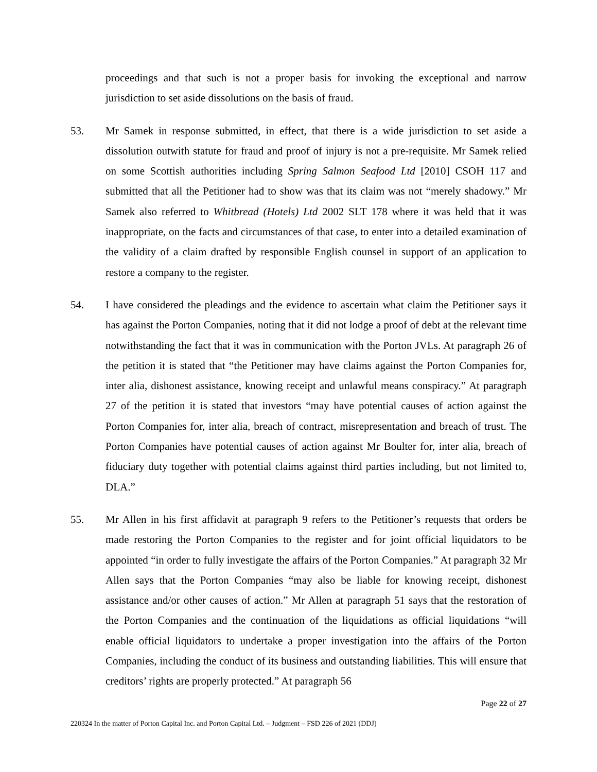proceedings and that such is not a proper basis for invoking the exceptional and narrow jurisdiction to set aside dissolutions on the basis of fraud.
53. Mr Samek in response submitted, in effect, that there is a wide jurisdiction to set aside a dissolution outwith statute for fraud and proof of injury is not a pre-requisite. Mr Samek relied on some Scottish authorities including Spring Salmon Seafood Ltd [2010] CSOH 117 and submitted that all the Petitioner had to show was that its claim was not “merely shadowy.” Mr Samek also referred to Whitbread (Hotels) Ltd 2002 SLT 178 where it was held that it was inappropriate, on the facts and circumstances of that case, to enter into a detailed examination of the validity of a claim drafted by responsible English counsel in support of an application to restore a company to the register.
54. I have considered the pleadings and the evidence to ascertain what claim the Petitioner says it has against the Porton Companies, noting that it did not lodge a proof of debt at the relevant time notwithstanding the fact that it was in communication with the Porton JVLs. At paragraph 26 of the petition it is stated that “the Petitioner may have claims against the Porton Companies for, inter alia, dishonest assistance, knowing receipt and unlawful means conspiracy.” At paragraph 27 of the petition it is stated that investors “may have potential causes of action against the Porton Companies for, inter alia, breach of contract, misrepresentation and breach of trust. The Porton Companies have potential causes of action against Mr Boulter for, inter alia, breach of fiduciary duty together with potential claims against third parties including, but not limited to, DLA.”
55. Mr Allen in his first affidavit at paragraph 9 refers to the Petitioner’s requests that orders be made restoring the Porton Companies to the register and for joint official liquidators to be appointed “in order to fully investigate the affairs of the Porton Companies.” At paragraph 32 Mr Allen says that the Porton Companies “may also be liable for knowing receipt, dishonest assistance and/or other causes of action.” Mr Allen at paragraph 51 says that the restoration of the Porton Companies and the continuation of the liquidations as official liquidations “will enable official liquidators to undertake a proper investigation into the affairs of the Porton Companies, including the conduct of its business and outstanding liabilities. This will ensure that creditors’ rights are properly protected.” At paragraph 56
Page 22 of 27
220324 In the matter of Porton Capital Inc. and Porton Capital Ltd. – Judgment – FSD 226 of 2021 (DDJ)